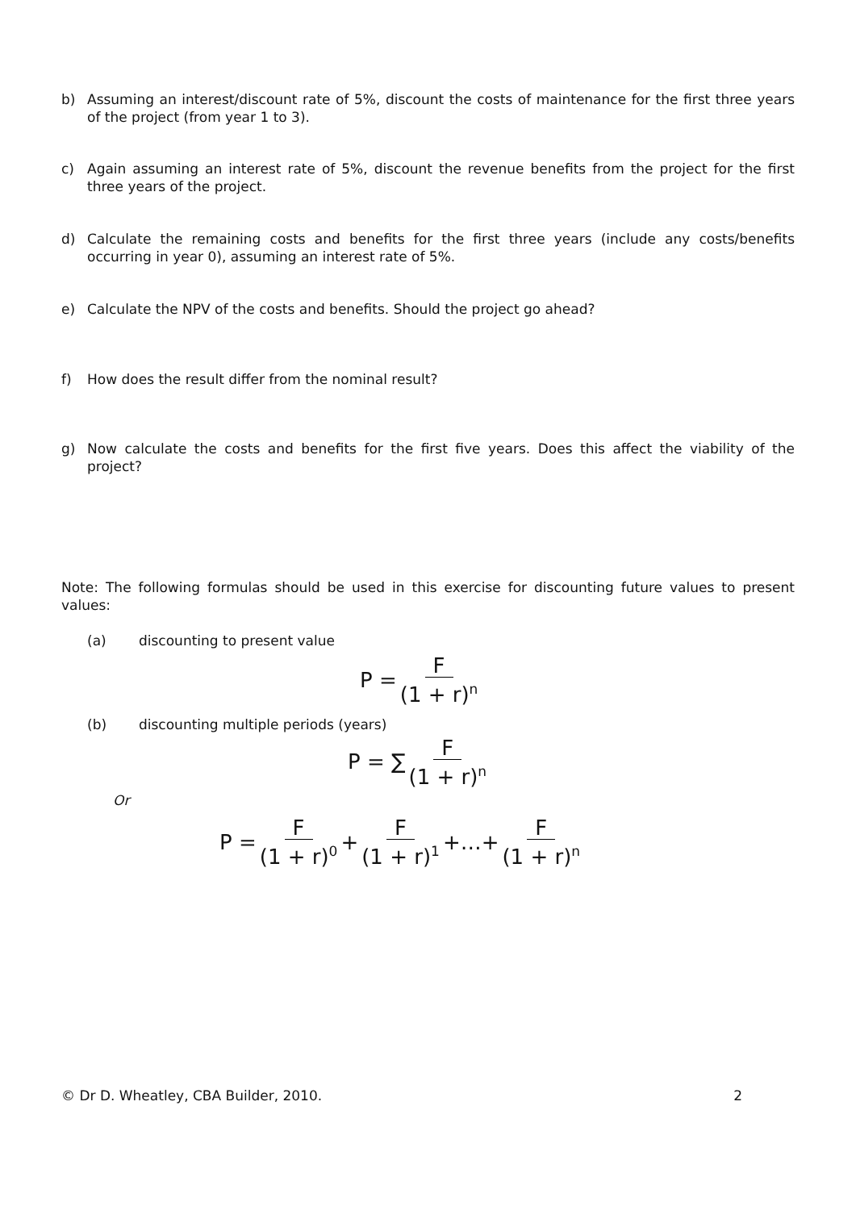b) Assuming an interest/discount rate of 5%, discount the costs of maintenance for the first three years of the project (from year 1 to 3).
c) Again assuming an interest rate of 5%, discount the revenue benefits from the project for the first three years of the project.
d) Calculate the remaining costs and benefits for the first three years (include any costs/benefits occurring in year 0), assuming an interest rate of 5%.
e) Calculate the NPV of the costs and benefits. Should the project go ahead?
f) How does the result differ from the nominal result?
g) Now calculate the costs and benefits for the first five years. Does this affect the viability of the project?
Note: The following formulas should be used in this exercise for discounting future values to present values:
(a) discounting to present value
P = F (1 + r)<sup>n</sup>
(b) discounting multiple periods (years)
P = ∑ F (1 + r)<sup>n</sup>
Or
P = F (1 + r)<sup>0</sup> + F (1 + r)<sup>1</sup> +…+ F (1 + r)<sup>n</sup>
© Dr D. Wheatley, CBA Builder, 2010. 2